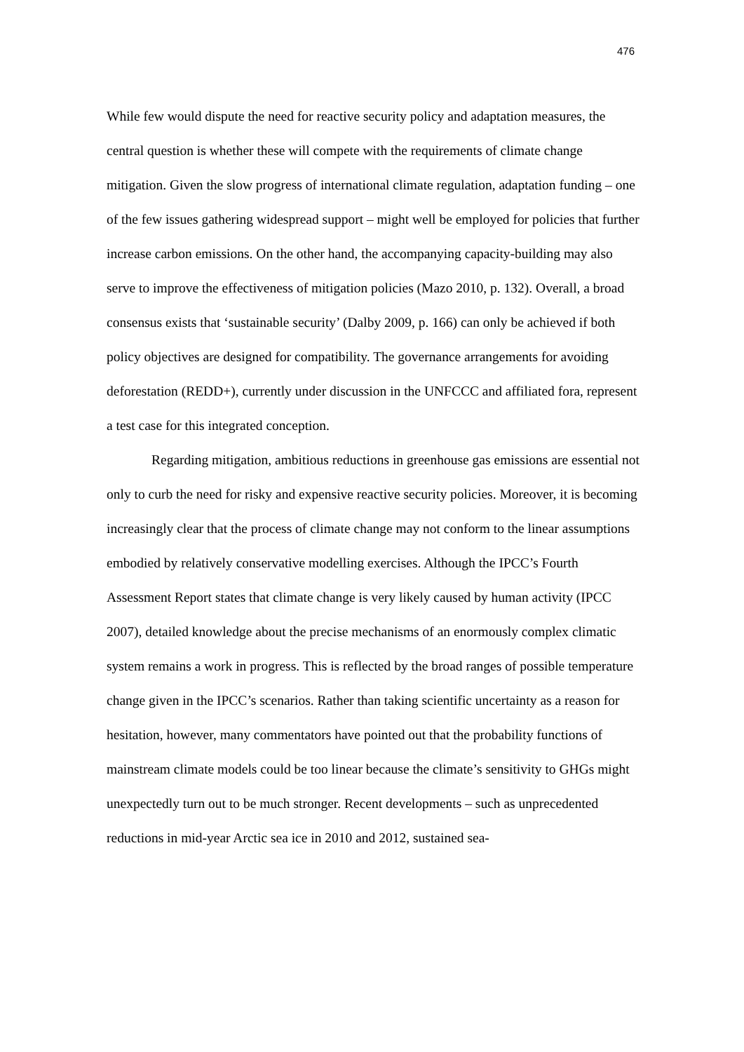476
While few would dispute the need for reactive security policy and adaptation measures, the central question is whether these will compete with the requirements of climate change mitigation. Given the slow progress of international climate regulation, adaptation funding – one of the few issues gathering widespread support – might well be employed for policies that further increase carbon emissions. On the other hand, the accompanying capacity-building may also serve to improve the effectiveness of mitigation policies (Mazo 2010, p. 132). Overall, a broad consensus exists that ‘sustainable security’ (Dalby 2009, p. 166) can only be achieved if both policy objectives are designed for compatibility. The governance arrangements for avoiding deforestation (REDD+), currently under discussion in the UNFCCC and affiliated fora, represent a test case for this integrated conception.
Regarding mitigation, ambitious reductions in greenhouse gas emissions are essential not only to curb the need for risky and expensive reactive security policies. Moreover, it is becoming increasingly clear that the process of climate change may not conform to the linear assumptions embodied by relatively conservative modelling exercises. Although the IPCC’s Fourth Assessment Report states that climate change is very likely caused by human activity (IPCC 2007), detailed knowledge about the precise mechanisms of an enormously complex climatic system remains a work in progress. This is reflected by the broad ranges of possible temperature change given in the IPCC’s scenarios. Rather than taking scientific uncertainty as a reason for hesitation, however, many commentators have pointed out that the probability functions of mainstream climate models could be too linear because the climate’s sensitivity to GHGs might unexpectedly turn out to be much stronger. Recent developments – such as unprecedented reductions in mid-year Arctic sea ice in 2010 and 2012, sustained sea-